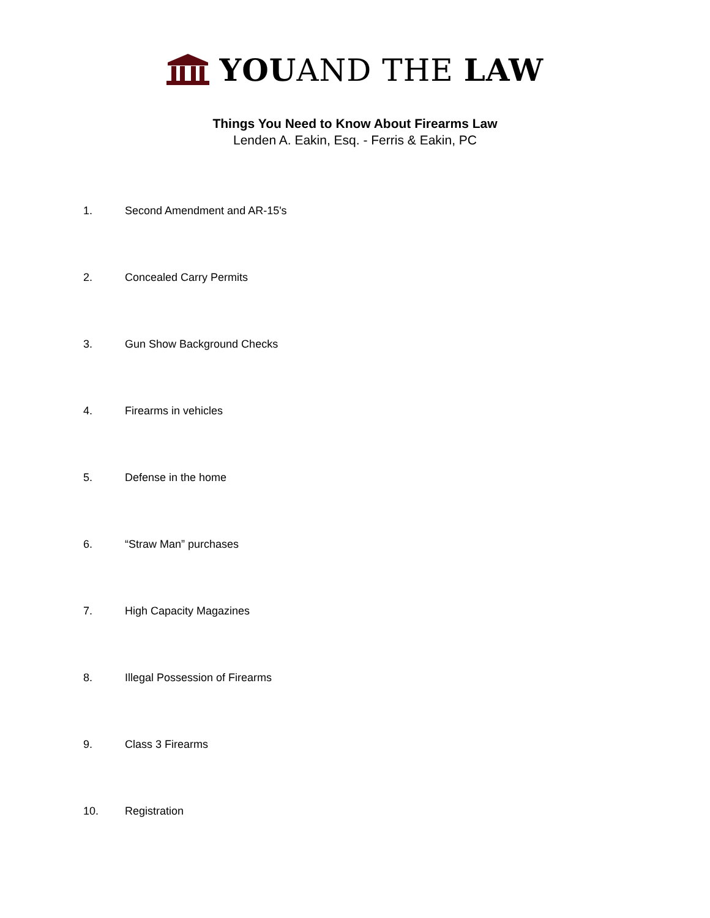YOUAND THE LAW
Things You Need to Know About Firearms Law
Lenden A. Eakin, Esq. - Ferris & Eakin, PC
1. Second Amendment and AR-15's
2. Concealed Carry Permits
3. Gun Show Background Checks
4. Firearms in vehicles
5. Defense in the home
6. “Straw Man” purchases
7. High Capacity Magazines
8. Illegal Possession of Firearms
9. Class 3 Firearms
10. Registration